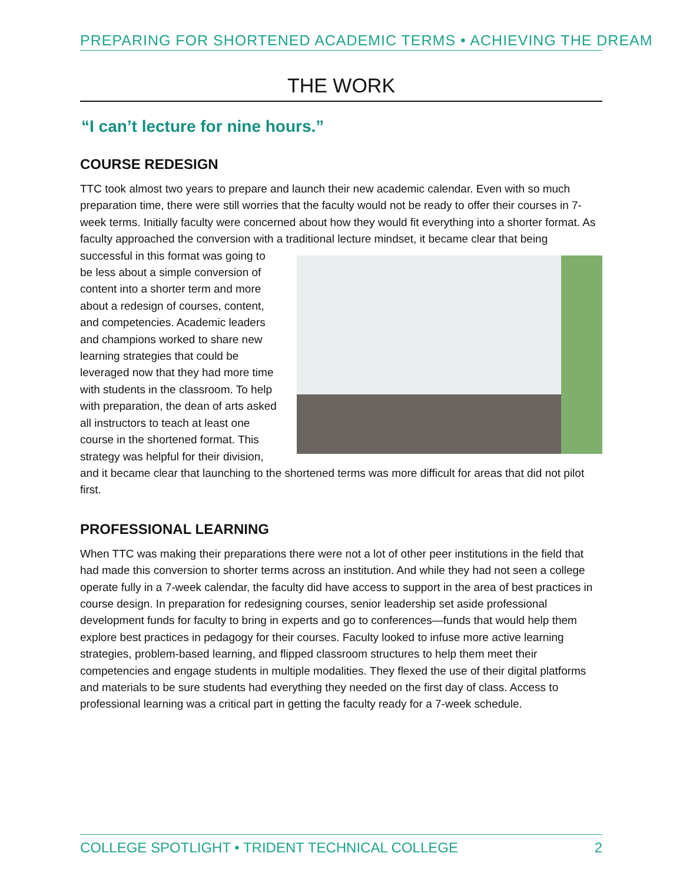PREPARING FOR SHORTENED ACADEMIC TERMS • ACHIEVING THE DREAM
THE WORK
“I can’t lecture for nine hours.”
COURSE REDESIGN
TTC took almost two years to prepare and launch their new academic calendar. Even with so much preparation time, there were still worries that the faculty would not be ready to offer their courses in 7-week terms. Initially faculty were concerned about how they would fit everything into a shorter format. As faculty approached the conversion with a traditional lecture mindset, it became clear that being successful in this format was going to be less about a simple conversion of content into a shorter term and more about a redesign of courses, content, and competencies. Academic leaders and champions worked to share new learning strategies that could be leveraged now that they had more time with students in the classroom. To help with preparation, the dean of arts asked all instructors to teach at least one course in the shortened format. This strategy was helpful for their division, and it became clear that launching to the shortened terms was more difficult for areas that did not pilot first.
PROFESSIONAL LEARNING
When TTC was making their preparations there were not a lot of other peer institutions in the field that had made this conversion to shorter terms across an institution. And while they had not seen a college operate fully in a 7-week calendar, the faculty did have access to support in the area of best practices in course design. In preparation for redesigning courses, senior leadership set aside professional development funds for faculty to bring in experts and go to conferences—funds that would help them explore best practices in pedagogy for their courses. Faculty looked to infuse more active learning strategies, problem-based learning, and flipped classroom structures to help them meet their competencies and engage students in multiple modalities. They flexed the use of their digital platforms and materials to be sure students had everything they needed on the first day of class. Access to professional learning was a critical part in getting the faculty ready for a 7-week schedule.
COLLEGE SPOTLIGHT • TRIDENT TECHNICAL COLLEGE 2